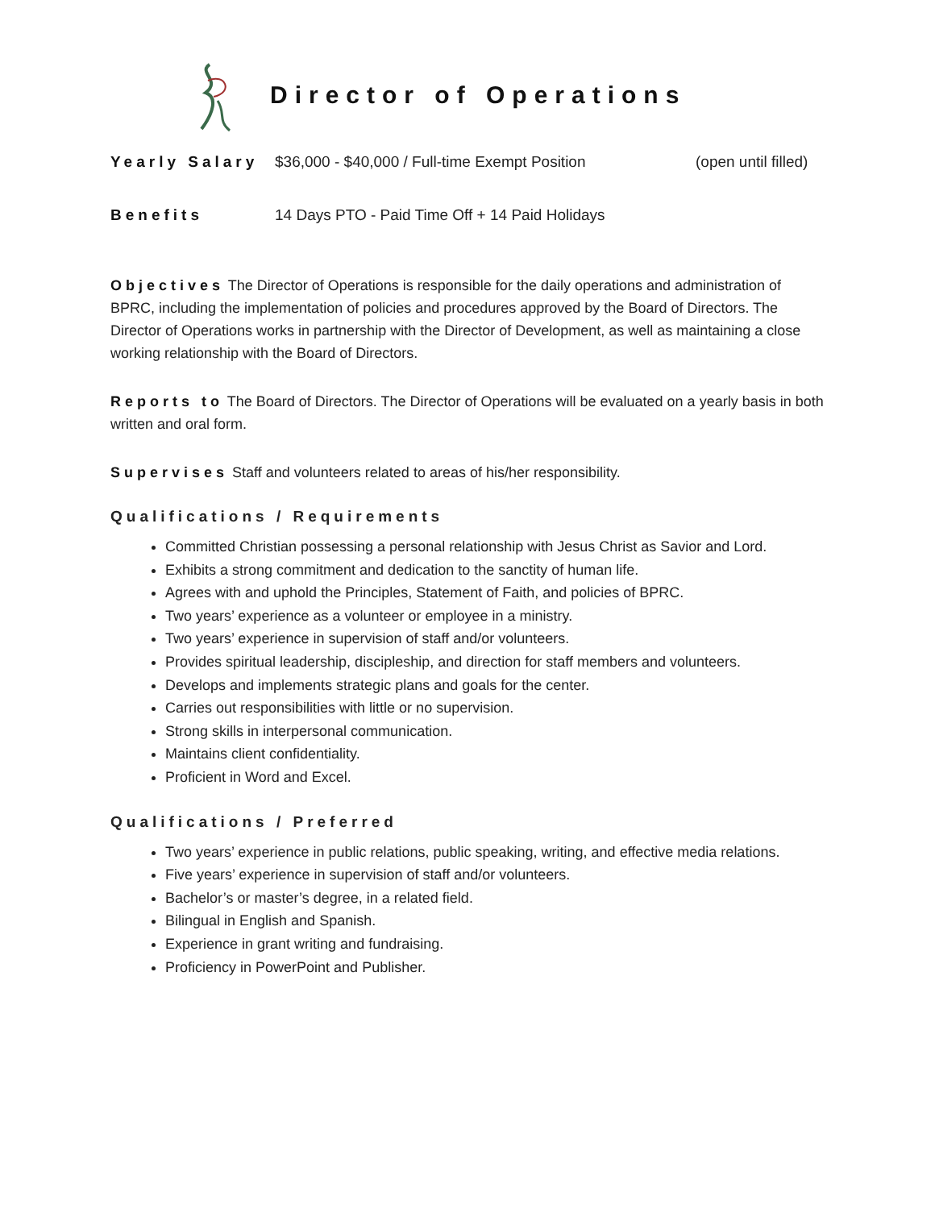Director of Operations
Yearly Salary $36,000 - $40,000 / Full-time Exempt Position (open until filled)
Benefits 14 Days PTO - Paid Time Off + 14 Paid Holidays
Objectives The Director of Operations is responsible for the daily operations and administration of BPRC, including the implementation of policies and procedures approved by the Board of Directors. The Director of Operations works in partnership with the Director of Development, as well as maintaining a close working relationship with the Board of Directors.
Reports to The Board of Directors. The Director of Operations will be evaluated on a yearly basis in both written and oral form.
Supervises Staff and volunteers related to areas of his/her responsibility.
Qualifications / Requirements
Committed Christian possessing a personal relationship with Jesus Christ as Savior and Lord.
Exhibits a strong commitment and dedication to the sanctity of human life.
Agrees with and uphold the Principles, Statement of Faith, and policies of BPRC.
Two years’ experience as a volunteer or employee in a ministry.
Two years’ experience in supervision of staff and/or volunteers.
Provides spiritual leadership, discipleship, and direction for staff members and volunteers.
Develops and implements strategic plans and goals for the center.
Carries out responsibilities with little or no supervision.
Strong skills in interpersonal communication.
Maintains client confidentiality.
Proficient in Word and Excel.
Qualifications / Preferred
Two years’ experience in public relations, public speaking, writing, and effective media relations.
Five years’ experience in supervision of staff and/or volunteers.
Bachelor’s or master’s degree, in a related field.
Bilingual in English and Spanish.
Experience in grant writing and fundraising.
Proficiency in PowerPoint and Publisher.